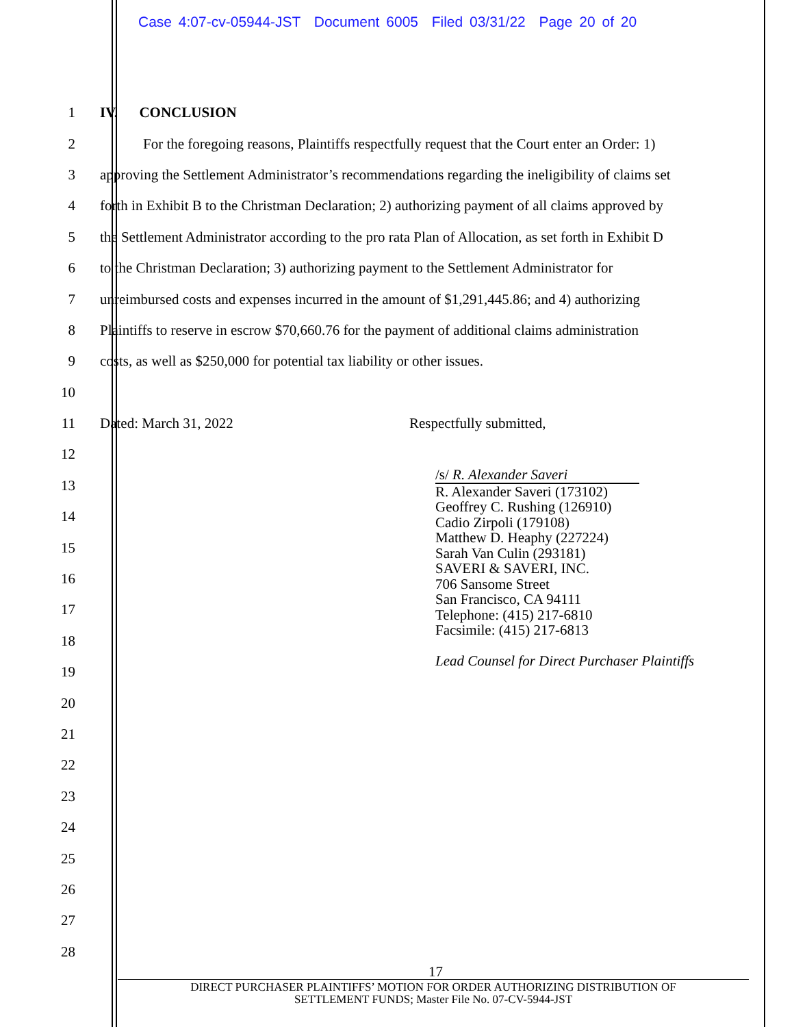Case 4:07-cv-05944-JST Document 6005 Filed 03/31/22 Page 20 of 20
1 IV. CONCLUSION
2 For the foregoing reasons, Plaintiffs respectfully request that the Court enter an Order: 1)
3 approving the Settlement Administrator’s recommendations regarding the ineligibility of claims set
4 forth in Exhibit B to the Christman Declaration; 2) authorizing payment of all claims approved by
5 the Settlement Administrator according to the pro rata Plan of Allocation, as set forth in Exhibit D
6 to the Christman Declaration; 3) authorizing payment to the Settlement Administrator for
7 unreimbursed costs and expenses incurred in the amount of $1,291,445.86; and 4) authorizing
8 Plaintiffs to reserve in escrow $70,660.76 for the payment of additional claims administration
9 costs, as well as $250,000 for potential tax liability or other issues.
10
11 Dated: March 31, 2022 Respectfully submitted,
12
13
14
15
16
17
18
19
20
21
22
23
24
25
26
27
28
/s/ R. Alexander Saveri
R. Alexander Saveri (173102)
Geoffrey C. Rushing (126910)
Cadio Zirpoli (179108)
Matthew D. Heaphy (227224)
Sarah Van Culin (293181)
SAVERI & SAVERI, INC.
706 Sansome Street
San Francisco, CA 94111
Telephone: (415) 217-6810
Facsimile: (415) 217-6813
Lead Counsel for Direct Purchaser Plaintiffs
17
DIRECT PURCHASER PLAINTIFFS’ MOTION FOR ORDER AUTHORIZING DISTRIBUTION OF
SETTLEMENT FUNDS; Master File No. 07-CV-5944-JST